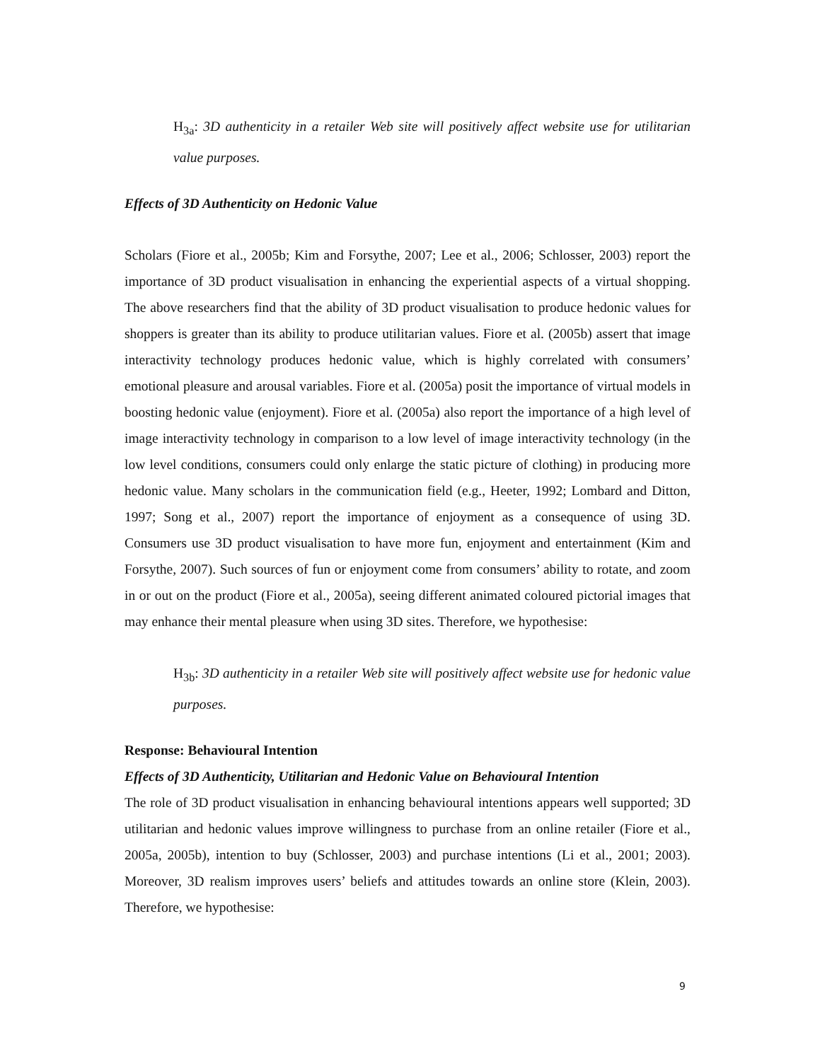H<sub>3a</sub>: 3D authenticity in a retailer Web site will positively affect website use for utilitarian value purposes.
Effects of 3D Authenticity on Hedonic Value
Scholars (Fiore et al., 2005b; Kim and Forsythe, 2007; Lee et al., 2006; Schlosser, 2003) report the importance of 3D product visualisation in enhancing the experiential aspects of a virtual shopping. The above researchers find that the ability of 3D product visualisation to produce hedonic values for shoppers is greater than its ability to produce utilitarian values. Fiore et al. (2005b) assert that image interactivity technology produces hedonic value, which is highly correlated with consumers’ emotional pleasure and arousal variables. Fiore et al. (2005a) posit the importance of virtual models in boosting hedonic value (enjoyment). Fiore et al. (2005a) also report the importance of a high level of image interactivity technology in comparison to a low level of image interactivity technology (in the low level conditions, consumers could only enlarge the static picture of clothing) in producing more hedonic value. Many scholars in the communication field (e.g., Heeter, 1992; Lombard and Ditton, 1997; Song et al., 2007) report the importance of enjoyment as a consequence of using 3D. Consumers use 3D product visualisation to have more fun, enjoyment and entertainment (Kim and Forsythe, 2007). Such sources of fun or enjoyment come from consumers’ ability to rotate, and zoom in or out on the product (Fiore et al., 2005a), seeing different animated coloured pictorial images that may enhance their mental pleasure when using 3D sites. Therefore, we hypothesise:
H<sub>3b</sub>: 3D authenticity in a retailer Web site will positively affect website use for hedonic value purposes.
Response: Behavioural Intention
Effects of 3D Authenticity, Utilitarian and Hedonic Value on Behavioural Intention
The role of 3D product visualisation in enhancing behavioural intentions appears well supported; 3D utilitarian and hedonic values improve willingness to purchase from an online retailer (Fiore et al., 2005a, 2005b), intention to buy (Schlosser, 2003) and purchase intentions (Li et al., 2001; 2003). Moreover, 3D realism improves users’ beliefs and attitudes towards an online store (Klein, 2003). Therefore, we hypothesise:
9